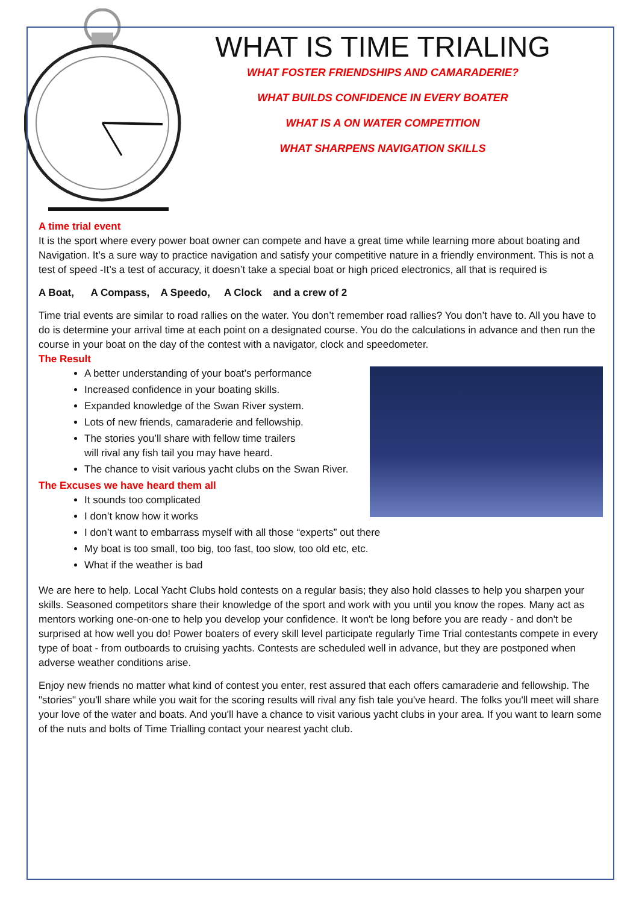WHAT IS TIME TRIALING
WHAT FOSTER FRIENDSHIPS AND CAMARADERIE?
WHAT BUILDS CONFIDENCE IN EVERY BOATER
WHAT IS A ON WATER COMPETITION
WHAT SHARPENS NAVIGATION SKILLS
A time trial event
It is the sport where every power boat owner can compete and have a great time while learning more about boating and Navigation. It’s a sure way to practice navigation and satisfy your competitive nature in a friendly environment. This is not a test of speed -It’s a test of accuracy, it doesn’t take a special boat or high priced electronics, all that is required is
A Boat, A Compass, A Speedo, A Clock and a crew of 2
Time trial events are similar to road rallies on the water. You don’t remember road rallies? You don’t have to. All you have to do is determine your arrival time at each point on a designated course. You do the calculations in advance and then run the course in your boat on the day of the contest with a navigator, clock and speedometer.
The Result
A better understanding of your boat’s performance
Increased confidence in your boating skills.
Expanded knowledge of the Swan River system.
Lots of new friends, camaraderie and fellowship.
The stories you’ll share with fellow time trailers
will rival any fish tail you may have heard.
The chance to visit various yacht clubs on the Swan River.
The Excuses we have heard them all
It sounds too complicated
I don’t know how it works
I don’t want to embarrass myself with all those “experts” out there
My boat is too small, too big, too fast, too slow, too old etc, etc.
What if the weather is bad
We are here to help. Local Yacht Clubs hold contests on a regular basis; they also hold classes to help you sharpen your skills. Seasoned competitors share their knowledge of the sport and work with you until you know the ropes. Many act as mentors working one-on-one to help you develop your confidence. It won't be long before you are ready - and don't be surprised at how well you do! Power boaters of every skill level participate regularly Time Trial contestants compete in every type of boat - from outboards to cruising yachts. Contests are scheduled well in advance, but they are postponed when adverse weather conditions arise.
Enjoy new friends no matter what kind of contest you enter, rest assured that each offers camaraderie and fellowship. The "stories" you'll share while you wait for the scoring results will rival any fish tale you've heard. The folks you'll meet will share your love of the water and boats. And you'll have a chance to visit various yacht clubs in your area. If you want to learn some of the nuts and bolts of Time Trialling contact your nearest yacht club.